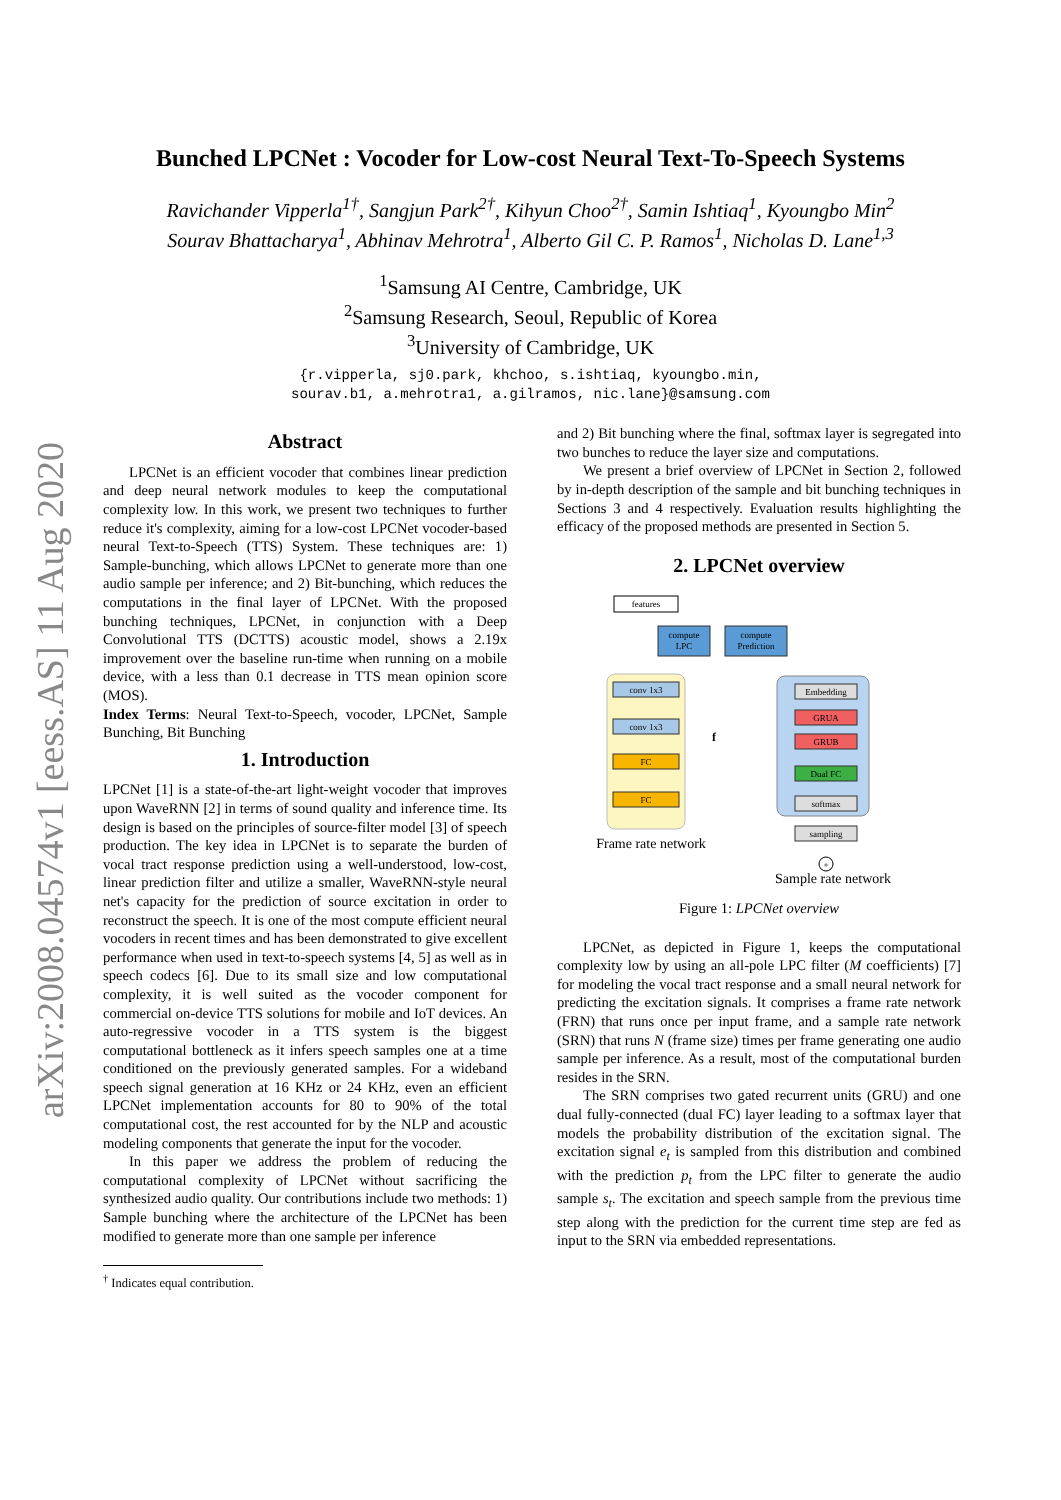arXiv:2008.04574v1 [eess.AS] 11 Aug 2020
Bunched LPCNet : Vocoder for Low-cost Neural Text-To-Speech Systems
Ravichander Vipperla<sup>1†</sup>, Sangjun Park<sup>2†</sup>, Kihyun Choo<sup>2†</sup>, Samin Ishtiaq<sup>1</sup>, Kyoungbo Min<sup>2</sup>
Sourav Bhattacharya<sup>1</sup>, Abhinav Mehrotra<sup>1</sup>, Alberto Gil C. P. Ramos<sup>1</sup>, Nicholas D. Lane<sup>1,3</sup>
<sup>1</sup> Samsung AI Centre, Cambridge, UK
<sup>2</sup> Samsung Research, Seoul, Republic of Korea
<sup>3</sup> University of Cambridge, UK
{r.vipperla, sj0.park, khchoo, s.ishtiaq, kyoungbo.min,
sourav.b1, a.mehrotra1, a.gilramos, nic.lane}@samsung.com
Abstract
LPCNet is an efficient vocoder that combines linear prediction and deep neural network modules to keep the computational complexity low. In this work, we present two techniques to further reduce it's complexity, aiming for a low-cost LPCNet vocoder-based neural Text-to-Speech (TTS) System. These techniques are: 1) Sample-bunching, which allows LPCNet to generate more than one audio sample per inference; and 2) Bit-bunching, which reduces the computations in the final layer of LPCNet. With the proposed bunching techniques, LPCNet, in conjunction with a Deep Convolutional TTS (DCTTS) acoustic model, shows a 2.19x improvement over the baseline run-time when running on a mobile device, with a less than 0.1 decrease in TTS mean opinion score (MOS).
Index Terms: Neural Text-to-Speech, vocoder, LPCNet, Sample Bunching, Bit Bunching
1. Introduction
LPCNet [1] is a state-of-the-art light-weight vocoder that improves upon WaveRNN [2] in terms of sound quality and inference time. Its design is based on the principles of source-filter model [3] of speech production. The key idea in LPCNet is to separate the burden of vocal tract response prediction using a well-understood, low-cost, linear prediction filter and utilize a smaller, WaveRNN-style neural net's capacity for the prediction of source excitation in order to reconstruct the speech. It is one of the most compute efficient neural vocoders in recent times and has been demonstrated to give excellent performance when used in text-to-speech systems [4, 5] as well as in speech codecs [6]. Due to its small size and low computational complexity, it is well suited as the vocoder component for commercial on-device TTS solutions for mobile and IoT devices. An auto-regressive vocoder in a TTS system is the biggest computational bottleneck as it infers speech samples one at a time conditioned on the previously generated samples. For a wideband speech signal generation at 16 KHz or 24 KHz, even an efficient LPCNet implementation accounts for 80 to 90% of the total computational cost, the rest accounted for by the NLP and acoustic modeling components that generate the input for the vocoder.
In this paper we address the problem of reducing the computational complexity of LPCNet without sacrificing the synthesized audio quality. Our contributions include two methods: 1) Sample bunching where the architecture of the LPCNet has been modified to generate more than one sample per inference
<sup>†</sup> Indicates equal contribution.
and 2) Bit bunching where the final, softmax layer is segregated into two bunches to reduce the layer size and computations.
We present a brief overview of LPCNet in Section 2, followed by in-depth description of the sample and bit bunching techniques in Sections 3 and 4 respectively. Evaluation results highlighting the efficacy of the proposed methods are presented in Section 5.
2. LPCNet overview
features
compute
LPC
compute
Prediction
conv 1x3
conv 1x3
FC
FC
Frame rate network
f
Embedding
GRUA
GRUB
Dual FC
softmax
sampling
+
Sample rate network
Figure 1: LPCNet overview
LPCNet, as depicted in Figure 1, keeps the computational complexity low by using an all-pole LPC filter (M coefficients) [7] for modeling the vocal tract response and a small neural network for predicting the excitation signals. It comprises a frame rate network (FRN) that runs once per input frame, and a sample rate network (SRN) that runs N (frame size) times per frame generating one audio sample per inference. As a result, most of the computational burden resides in the SRN.
The SRN comprises two gated recurrent units (GRU) and one dual fully-connected (dual FC) layer leading to a softmax layer that models the probability distribution of the excitation signal. The excitation signal e<sub>t</sub> is sampled from this distribution and combined with the prediction p<sub>t</sub> from the LPC filter to generate the audio sample s<sub>t</sub>. The excitation and speech sample from the previous time step along with the prediction for the current time step are fed as input to the SRN via embedded representations.